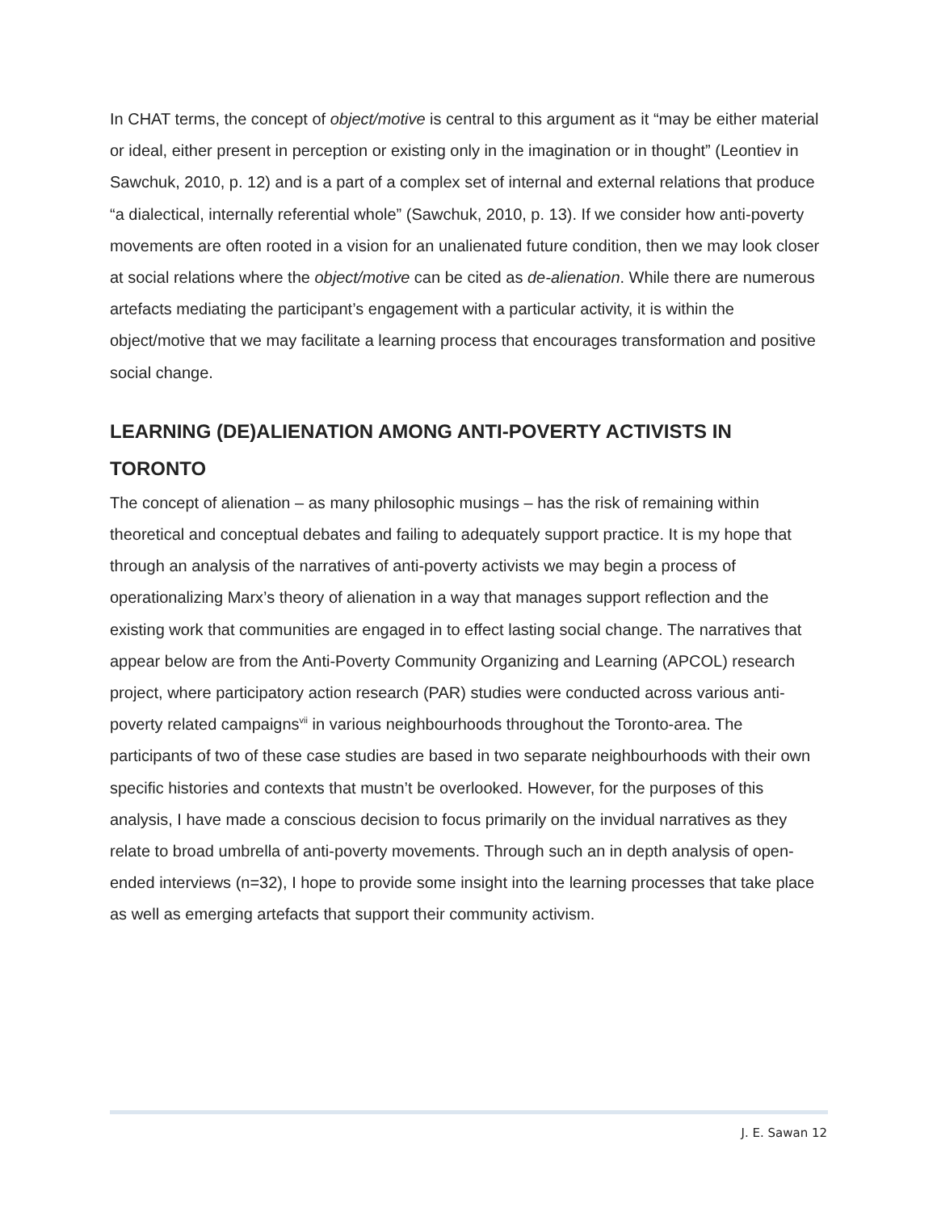In CHAT terms, the concept of object/motive is central to this argument as it “may be either material or ideal, either present in perception or existing only in the imagination or in thought” (Leontiev in Sawchuk, 2010, p. 12) and is a part of a complex set of internal and external relations that produce “a dialectical, internally referential whole” (Sawchuk, 2010, p. 13). If we consider how anti-poverty movements are often rooted in a vision for an unalienated future condition, then we may look closer at social relations where the object/motive can be cited as de-alienation. While there are numerous artefacts mediating the participant’s engagement with a particular activity, it is within the object/motive that we may facilitate a learning process that encourages transformation and positive social change.
LEARNING (DE)ALIENATION AMONG ANTI-POVERTY ACTIVISTS IN TORONTO
The concept of alienation – as many philosophic musings – has the risk of remaining within theoretical and conceptual debates and failing to adequately support practice. It is my hope that through an analysis of the narratives of anti-poverty activists we may begin a process of operationalizing Marx’s theory of alienation in a way that manages support reflection and the existing work that communities are engaged in to effect lasting social change. The narratives that appear below are from the Anti-Poverty Community Organizing and Learning (APCOL) research project, where participatory action research (PAR) studies were conducted across various anti-poverty related campaigns<sup>vii</sup> in various neighbourhoods throughout the Toronto-area. The participants of two of these case studies are based in two separate neighbourhoods with their own specific histories and contexts that mustn’t be overlooked. However, for the purposes of this analysis, I have made a conscious decision to focus primarily on the invidual narratives as they relate to broad umbrella of anti-poverty movements. Through such an in depth analysis of open-ended interviews (n=32), I hope to provide some insight into the learning processes that take place as well as emerging artefacts that support their community activism.
J. E. Sawan 12